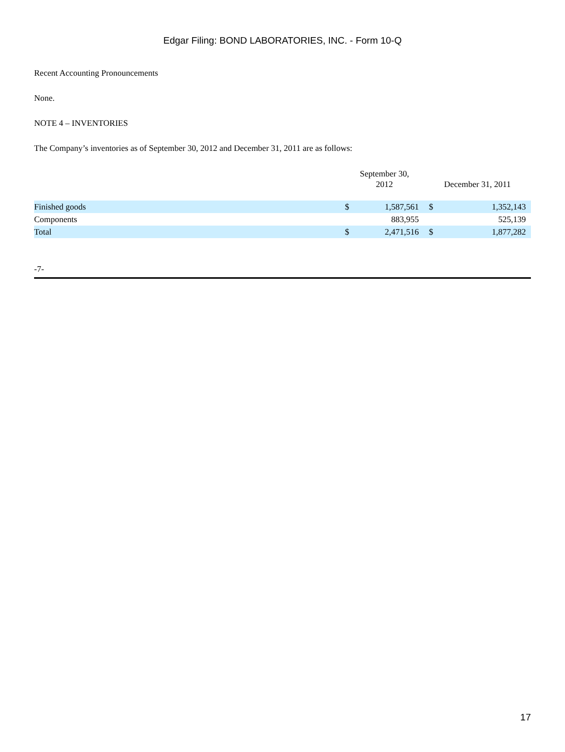Edgar Filing: BOND LABORATORIES, INC. - Form 10-Q
Recent Accounting Pronouncements
None.
NOTE 4 – INVENTORIES
The Company’s inventories as of September 30, 2012 and December 31, 2011 are as follows:
| | September 30, 2012 | | December 31, 2011 | |
| --- | --- | --- | --- | --- |
| Finished goods | $ | 1,587,561 | $ | 1,352,143 |
| Components | | 883,955 | | 525,139 |
| Total | $ | 2,471,516 | $ | 1,877,282 |
-7-
17